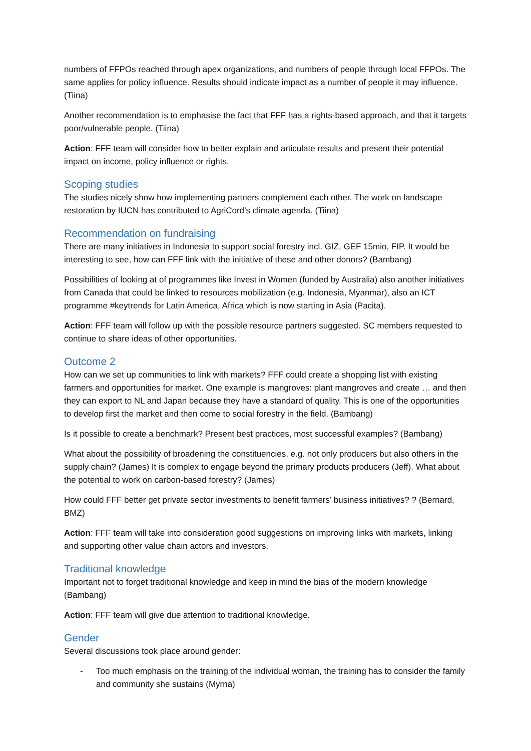numbers of FFPOs reached through apex organizations, and numbers of people through local FFPOs. The same applies for policy influence. Results should indicate impact as a number of people it may influence. (Tiina)
Another recommendation is to emphasise the fact that FFF has a rights-based approach, and that it targets poor/vulnerable people. (Tiina)
Action: FFF team will consider how to better explain and articulate results and present their potential impact on income, policy influence or rights.
Scoping studies
The studies nicely show how implementing partners complement each other. The work on landscape restoration by IUCN has contributed to AgriCord’s climate agenda. (Tiina)
Recommendation on fundraising
There are many initiatives in Indonesia to support social forestry incl. GIZ, GEF 15mio, FIP. It would be interesting to see, how can FFF link with the initiative of these and other donors? (Bambang)
Possibilities of looking at of programmes like Invest in Women (funded by Australia) also another initiatives from Canada that could be linked to resources mobilization (e.g. Indonesia, Myanmar), also an ICT programme #keytrends for Latin America, Africa which is now starting in Asia (Pacita).
Action: FFF team will follow up with the possible resource partners suggested. SC members requested to continue to share ideas of other opportunities.
Outcome 2
How can we set up communities to link with markets? FFF could create a shopping list with existing farmers and opportunities for market. One example is mangroves: plant mangroves and create … and then they can export to NL and Japan because they have a standard of quality. This is one of the opportunities to develop first the market and then come to social forestry in the field. (Bambang)
Is it possible to create a benchmark? Present best practices, most successful examples? (Bambang)
What about the possibility of broadening the constituencies, e.g. not only producers but also others in the supply chain? (James) It is complex to engage beyond the primary products producers (Jeff). What about the potential to work on carbon-based forestry? (James)
How could FFF better get private sector investments to benefit farmers’ business initiatives? ? (Bernard, BMZ)
Action: FFF team will take into consideration good suggestions on improving links with markets, linking and supporting other value chain actors and investors.
Traditional knowledge
Important not to forget traditional knowledge and keep in mind the bias of the modern knowledge (Bambang)
Action: FFF team will give due attention to traditional knowledge.
Gender
Several discussions took place around gender:
- Too much emphasis on the training of the individual woman, the training has to consider the family and community she sustains (Myrna)